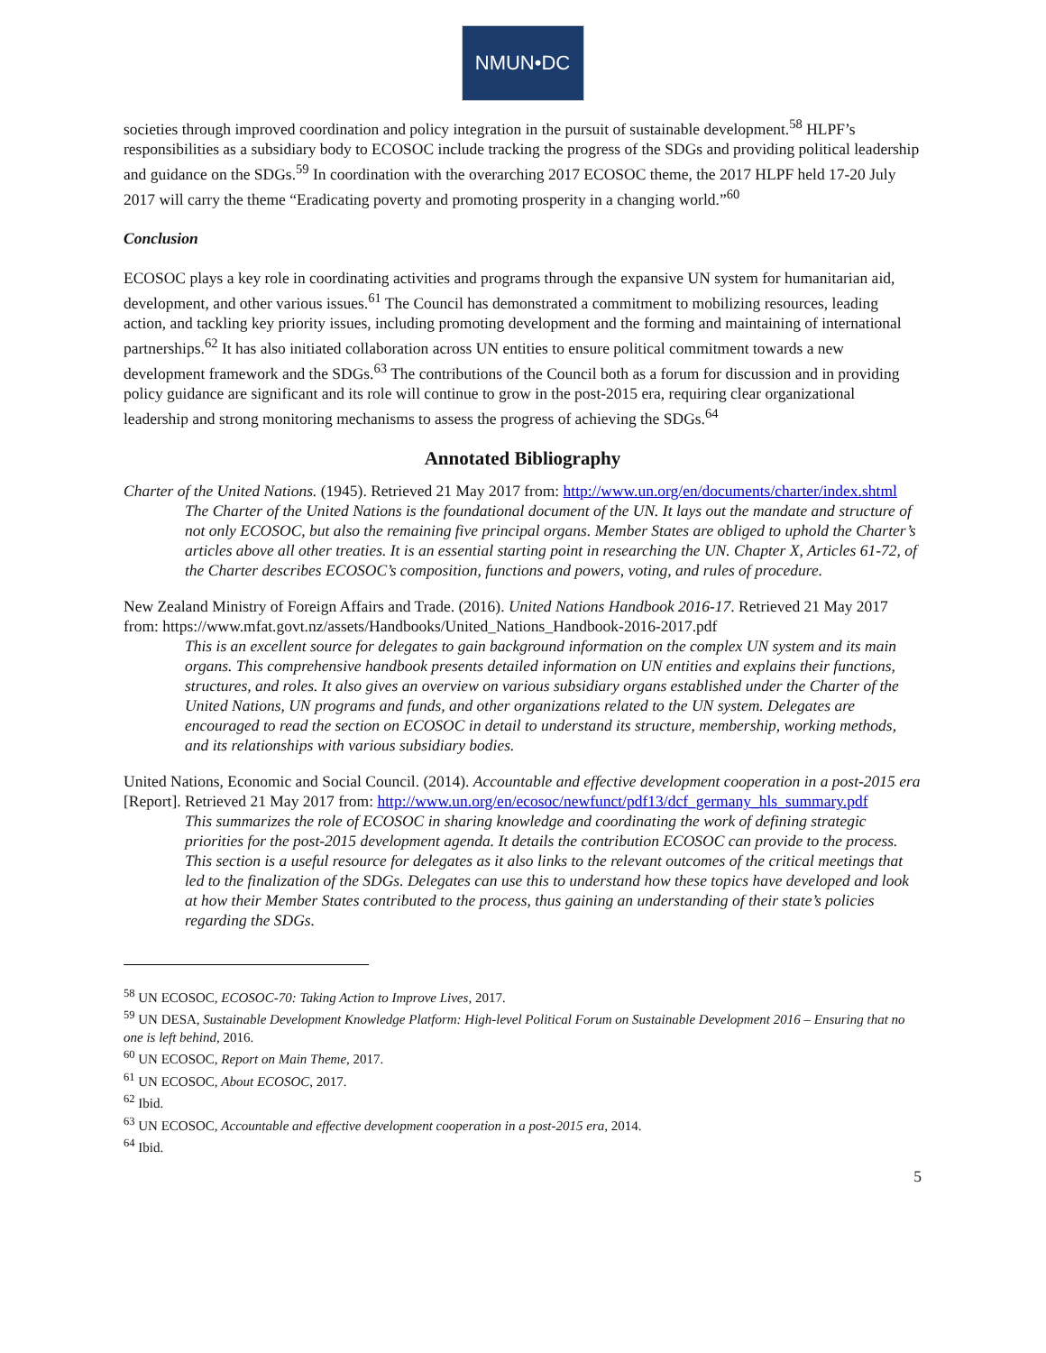NMUN•DC
societies through improved coordination and policy integration in the pursuit of sustainable development.<sup>58</sup> HLPF’s responsibilities as a subsidiary body to ECOSOC include tracking the progress of the SDGs and providing political leadership and guidance on the SDGs.<sup>59</sup> In coordination with the overarching 2017 ECOSOC theme, the 2017 HLPF held 17-20 July 2017 will carry the theme “Eradicating poverty and promoting prosperity in a changing world.”<sup>60</sup>
Conclusion
ECOSOC plays a key role in coordinating activities and programs through the expansive UN system for humanitarian aid, development, and other various issues.<sup>61</sup> The Council has demonstrated a commitment to mobilizing resources, leading action, and tackling key priority issues, including promoting development and the forming and maintaining of international partnerships.<sup>62</sup> It has also initiated collaboration across UN entities to ensure political commitment towards a new development framework and the SDGs.<sup>63</sup> The contributions of the Council both as a forum for discussion and in providing policy guidance are significant and its role will continue to grow in the post-2015 era, requiring clear organizational leadership and strong monitoring mechanisms to assess the progress of achieving the SDGs.<sup>64</sup>
Annotated Bibliography
Charter of the United Nations. (1945). Retrieved 21 May 2017 from: http://www.un.org/en/documents/charter/index.shtml
The Charter of the United Nations is the foundational document of the UN. It lays out the mandate and structure of not only ECOSOC, but also the remaining five principal organs. Member States are obliged to uphold the Charter’s articles above all other treaties. It is an essential starting point in researching the UN. Chapter X, Articles 61-72, of the Charter describes ECOSOC’s composition, functions and powers, voting, and rules of procedure.
New Zealand Ministry of Foreign Affairs and Trade. (2016). United Nations Handbook 2016-17. Retrieved 21 May 2017 from: https://www.mfat.govt.nz/assets/Handbooks/United_Nations_Handbook-2016-2017.pdf
This is an excellent source for delegates to gain background information on the complex UN system and its main organs. This comprehensive handbook presents detailed information on UN entities and explains their functions, structures, and roles. It also gives an overview on various subsidiary organs established under the Charter of the United Nations, UN programs and funds, and other organizations related to the UN system. Delegates are encouraged to read the section on ECOSOC in detail to understand its structure, membership, working methods, and its relationships with various subsidiary bodies.
United Nations, Economic and Social Council. (2014). Accountable and effective development cooperation in a post-2015 era [Report]. Retrieved 21 May 2017 from: http://www.un.org/en/ecosoc/newfunct/pdf13/dcf_germany_hls_summary.pdf
This summarizes the role of ECOSOC in sharing knowledge and coordinating the work of defining strategic priorities for the post-2015 development agenda. It details the contribution ECOSOC can provide to the process. This section is a useful resource for delegates as it also links to the relevant outcomes of the critical meetings that led to the finalization of the SDGs. Delegates can use this to understand how these topics have developed and look at how their Member States contributed to the process, thus gaining an understanding of their state’s policies regarding the SDGs.
<sup>58</sup> UN ECOSOC, ECOSOC-70: Taking Action to Improve Lives, 2017.
<sup>59</sup> UN DESA, Sustainable Development Knowledge Platform: High-level Political Forum on Sustainable Development 2016 – Ensuring that no one is left behind, 2016.
<sup>60</sup> UN ECOSOC, Report on Main Theme, 2017.
<sup>61</sup> UN ECOSOC, About ECOSOC, 2017.
<sup>62</sup> Ibid.
<sup>63</sup> UN ECOSOC, Accountable and effective development cooperation in a post-2015 era, 2014.
<sup>64</sup> Ibid.
5